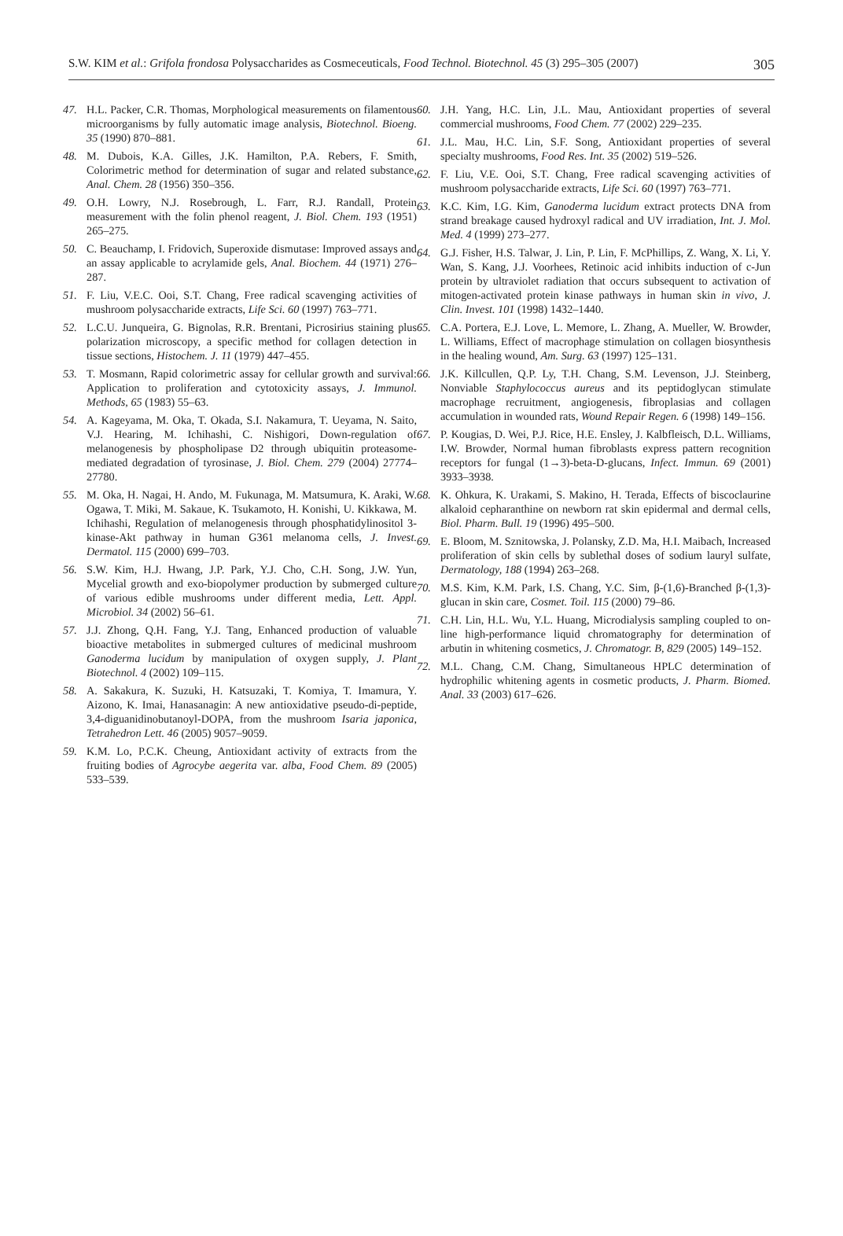S.W. KIM et al.: Grifola frondosa Polysaccharides as Cosmeceuticals, Food Technol. Biotechnol. 45 (3) 295–305 (2007) 305
47. H.L. Packer, C.R. Thomas, Morphological measurements on filamentous microorganisms by fully automatic image analysis, Biotechnol. Bioeng. 35 (1990) 870–881.
48. M. Dubois, K.A. Gilles, J.K. Hamilton, P.A. Rebers, F. Smith, Colorimetric method for determination of sugar and related substance, Anal. Chem. 28 (1956) 350–356.
49. O.H. Lowry, N.J. Rosebrough, L. Farr, R.J. Randall, Protein measurement with the folin phenol reagent, J. Biol. Chem. 193 (1951) 265–275.
50. C. Beauchamp, I. Fridovich, Superoxide dismutase: Improved assays and an assay applicable to acrylamide gels, Anal. Biochem. 44 (1971) 276–287.
51. F. Liu, V.E.C. Ooi, S.T. Chang, Free radical scavenging activities of mushroom polysaccharide extracts, Life Sci. 60 (1997) 763–771.
52. L.C.U. Junqueira, G. Bignolas, R.R. Brentani, Picrosirius staining plus polarization microscopy, a specific method for collagen detection in tissue sections, Histochem. J. 11 (1979) 447–455.
53. T. Mosmann, Rapid colorimetric assay for cellular growth and survival: Application to proliferation and cytotoxicity assays, J. Immunol. Methods, 65 (1983) 55–63.
54. A. Kageyama, M. Oka, T. Okada, S.I. Nakamura, T. Ueyama, N. Saito, V.J. Hearing, M. Ichihashi, C. Nishigori, Down-regulation of melanogenesis by phospholipase D2 through ubiquitin proteasome-mediated degradation of tyrosinase, J. Biol. Chem. 279 (2004) 27774–27780.
55. M. Oka, H. Nagai, H. Ando, M. Fukunaga, M. Matsumura, K. Araki, W. Ogawa, T. Miki, M. Sakaue, K. Tsukamoto, H. Konishi, U. Kikkawa, M. Ichihashi, Regulation of melanogenesis through phosphatidylinositol 3-kinase-Akt pathway in human G361 melanoma cells, J. Invest. Dermatol. 115 (2000) 699–703.
56. S.W. Kim, H.J. Hwang, J.P. Park, Y.J. Cho, C.H. Song, J.W. Yun, Mycelial growth and exo-biopolymer production by submerged culture of various edible mushrooms under different media, Lett. Appl. Microbiol. 34 (2002) 56–61.
57. J.J. Zhong, Q.H. Fang, Y.J. Tang, Enhanced production of valuable bioactive metabolites in submerged cultures of medicinal mushroom Ganoderma lucidum by manipulation of oxygen supply, J. Plant Biotechnol. 4 (2002) 109–115.
58. A. Sakakura, K. Suzuki, H. Katsuzaki, T. Komiya, T. Imamura, Y. Aizono, K. Imai, Hanasanagin: A new antioxidative pseudo-di-peptide, 3,4-diguanidinobutanoyl-DOPA, from the mushroom Isaria japonica, Tetrahedron Lett. 46 (2005) 9057–9059.
59. K.M. Lo, P.C.K. Cheung, Antioxidant activity of extracts from the fruiting bodies of Agrocybe aegerita var. alba, Food Chem. 89 (2005) 533–539.
60. J.H. Yang, H.C. Lin, J.L. Mau, Antioxidant properties of several commercial mushrooms, Food Chem. 77 (2002) 229–235.
61. J.L. Mau, H.C. Lin, S.F. Song, Antioxidant properties of several specialty mushrooms, Food Res. Int. 35 (2002) 519–526.
62. F. Liu, V.E. Ooi, S.T. Chang, Free radical scavenging activities of mushroom polysaccharide extracts, Life Sci. 60 (1997) 763–771.
63. K.C. Kim, I.G. Kim, Ganoderma lucidum extract protects DNA from strand breakage caused hydroxyl radical and UV irradiation, Int. J. Mol. Med. 4 (1999) 273–277.
64. G.J. Fisher, H.S. Talwar, J. Lin, P. Lin, F. McPhillips, Z. Wang, X. Li, Y. Wan, S. Kang, J.J. Voorhees, Retinoic acid inhibits induction of c-Jun protein by ultraviolet radiation that occurs subsequent to activation of mitogen-activated protein kinase pathways in human skin in vivo, J. Clin. Invest. 101 (1998) 1432–1440.
65. C.A. Portera, E.J. Love, L. Memore, L. Zhang, A. Mueller, W. Browder, L. Williams, Effect of macrophage stimulation on collagen biosynthesis in the healing wound, Am. Surg. 63 (1997) 125–131.
66. J.K. Killcullen, Q.P. Ly, T.H. Chang, S.M. Levenson, J.J. Steinberg, Nonviable Staphylococcus aureus and its peptidoglycan stimulate macrophage recruitment, angiogenesis, fibroplasias and collagen accumulation in wounded rats, Wound Repair Regen. 6 (1998) 149–156.
67. P. Kougias, D. Wei, P.J. Rice, H.E. Ensley, J. Kalbfleisch, D.L. Williams, I.W. Browder, Normal human fibroblasts express pattern recognition receptors for fungal (1→3)-beta-D-glucans, Infect. Immun. 69 (2001) 3933–3938.
68. K. Ohkura, K. Urakami, S. Makino, H. Terada, Effects of biscoclaurine alkaloid cepharanthine on newborn rat skin epidermal and dermal cells, Biol. Pharm. Bull. 19 (1996) 495–500.
69. E. Bloom, M. Sznitowska, J. Polansky, Z.D. Ma, H.I. Maibach, Increased proliferation of skin cells by sublethal doses of sodium lauryl sulfate, Dermatology, 188 (1994) 263–268.
70. M.S. Kim, K.M. Park, I.S. Chang, Y.C. Sim, β-(1,6)-Branched β-(1,3)-glucan in skin care, Cosmet. Toil. 115 (2000) 79–86.
71. C.H. Lin, H.L. Wu, Y.L. Huang, Microdialysis sampling coupled to on-line high-performance liquid chromatography for determination of arbutin in whitening cosmetics, J. Chromatogr. B, 829 (2005) 149–152.
72. M.L. Chang, C.M. Chang, Simultaneous HPLC determination of hydrophilic whitening agents in cosmetic products, J. Pharm. Biomed. Anal. 33 (2003) 617–626.